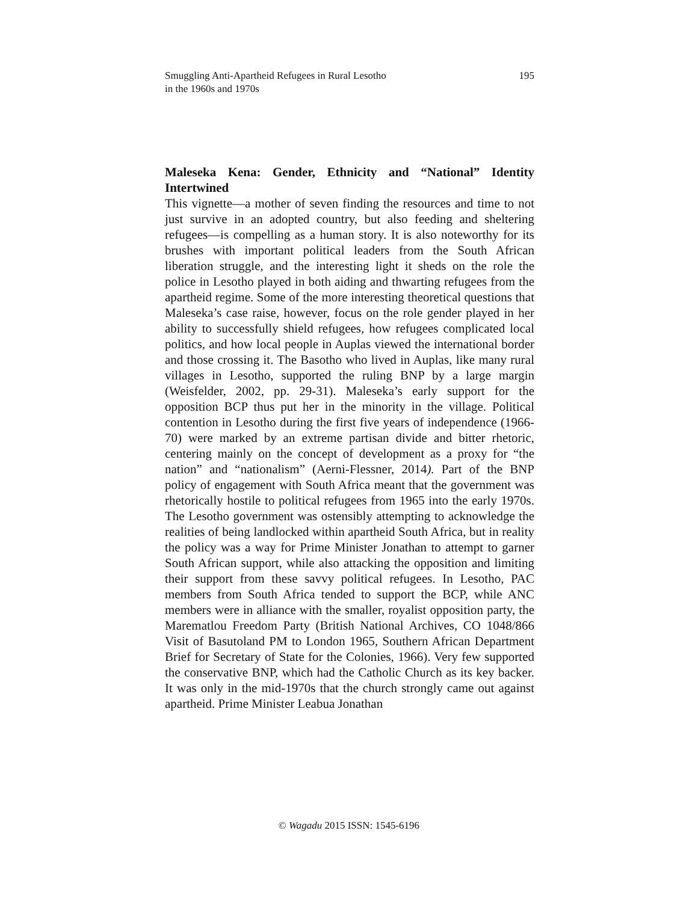Smuggling Anti-Apartheid Refugees in Rural Lesotho
in the 1960s and 1970s
195
Maleseka Kena: Gender, Ethnicity and “National” Identity Intertwined
This vignette—a mother of seven finding the resources and time to not just survive in an adopted country, but also feeding and sheltering refugees—is compelling as a human story. It is also noteworthy for its brushes with important political leaders from the South African liberation struggle, and the interesting light it sheds on the role the police in Lesotho played in both aiding and thwarting refugees from the apartheid regime. Some of the more interesting theoretical questions that Maleseka’s case raise, however, focus on the role gender played in her ability to successfully shield refugees, how refugees complicated local politics, and how local people in Auplas viewed the international border and those crossing it. The Basotho who lived in Auplas, like many rural villages in Lesotho, supported the ruling BNP by a large margin (Weisfelder, 2002, pp. 29-31). Maleseka’s early support for the opposition BCP thus put her in the minority in the village. Political contention in Lesotho during the first five years of independence (1966-70) were marked by an extreme partisan divide and bitter rhetoric, centering mainly on the concept of development as a proxy for “the nation” and “nationalism” (Aerni-Flessner, 2014). Part of the BNP policy of engagement with South Africa meant that the government was rhetorically hostile to political refugees from 1965 into the early 1970s. The Lesotho government was ostensibly attempting to acknowledge the realities of being landlocked within apartheid South Africa, but in reality the policy was a way for Prime Minister Jonathan to attempt to garner South African support, while also attacking the opposition and limiting their support from these savvy political refugees. In Lesotho, PAC members from South Africa tended to support the BCP, while ANC members were in alliance with the smaller, royalist opposition party, the Marematlou Freedom Party (British National Archives, CO 1048/866 Visit of Basutoland PM to London 1965, Southern African Department Brief for Secretary of State for the Colonies, 1966). Very few supported the conservative BNP, which had the Catholic Church as its key backer. It was only in the mid-1970s that the church strongly came out against apartheid. Prime Minister Leabua Jonathan
© Wagadu 2015 ISSN: 1545-6196